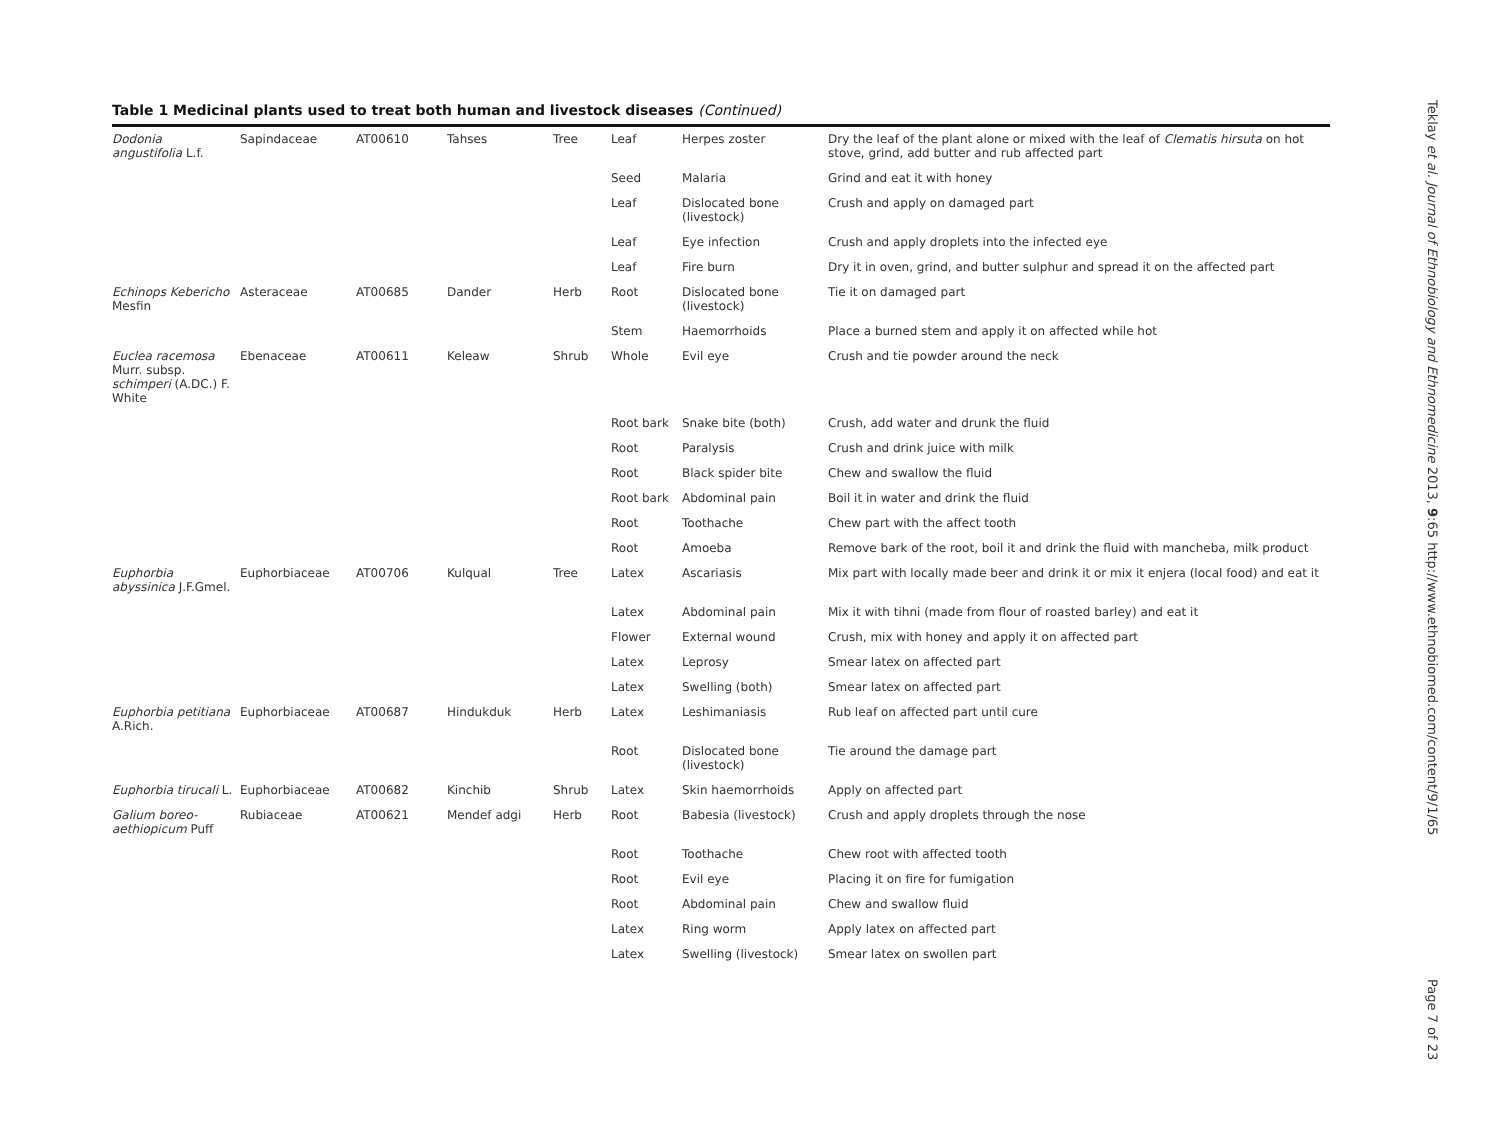Table 1 Medicinal plants used to treat both human and livestock diseases (Continued)
| Dodonia angustifolia L.f. | Sapindaceae | AT00610 | Tahses | Tree | Leaf | Herpes zoster | Dry the leaf of the plant alone or mixed with the leaf of Clematis hirsuta on hot stove, grind, add butter and rub affected part |
| | | | | | Seed | Malaria | Grind and eat it with honey |
| | | | | | Leaf | Dislocated bone (livestock) | Crush and apply on damaged part |
| | | | | | Leaf | Eye infection | Crush and apply droplets into the infected eye |
| | | | | | Leaf | Fire burn | Dry it in oven, grind, and butter sulphur and spread it on the affected part |
| Echinops Kebericho Mesfin | Asteraceae | AT00685 | Dander | Herb | Root | Dislocated bone (livestock) | Tie it on damaged part |
| | | | | | Stem | Haemorrhoids | Place a burned stem and apply it on affected while hot |
| Euclea racemosa Murr. subsp. schimperi (A.DC.) F. White | Ebenaceae | AT00611 | Keleaw | Shrub | Whole | Evil eye | Crush and tie powder around the neck |
| | | | | | Root bark | Snake bite (both) | Crush, add water and drunk the fluid |
| | | | | | Root | Paralysis | Crush and drink juice with milk |
| | | | | | Root | Black spider bite | Chew and swallow the fluid |
| | | | | | Root bark | Abdominal pain | Boil it in water and drink the fluid |
| | | | | | Root | Toothache | Chew part with the affect tooth |
| | | | | | Root | Amoeba | Remove bark of the root, boil it and drink the fluid with mancheba, milk product |
| Euphorbia abyssinica J.F.Gmel. | Euphorbiaceae | AT00706 | Kulqual | Tree | Latex | Ascariasis | Mix part with locally made beer and drink it or mix it enjera (local food) and eat it |
| | | | | | Latex | Abdominal pain | Mix it with tihni (made from flour of roasted barley) and eat it |
| | | | | | Flower | External wound | Crush, mix with honey and apply it on affected part |
| | | | | | Latex | Leprosy | Smear latex on affected part |
| | | | | | Latex | Swelling (both) | Smear latex on affected part |
| Euphorbia petitiana A.Rich. | Euphorbiaceae | AT00687 | Hindukduk | Herb | Latex | Leshimaniasis | Rub leaf on affected part until cure |
| | | | | | Root | Dislocated bone (livestock) | Tie around the damage part |
| Euphorbia tirucali L. | Euphorbiaceae | AT00682 | Kinchib | Shrub | Latex | Skin haemorrhoids | Apply on affected part |
| Galium boreo-aethiopicum Puff | Rubiaceae | AT00621 | Mendef adgi | Herb | Root | Babesia (livestock) | Crush and apply droplets through the nose |
| | | | | | Root | Toothache | Chew root with affected tooth |
| | | | | | Root | Evil eye | Placing it on fire for fumigation |
| | | | | | Root | Abdominal pain | Chew and swallow fluid |
| | | | | | Latex | Ring worm | Apply latex on affected part |
| | | | | | Latex | Swelling (livestock) | Smear latex on swollen part |
Teklay et al. Journal of Ethnobiology and Ethnomedicine 2013, 9:65 http://www.ethnobiomed.com/content/9/1/65
Page 7 of 23